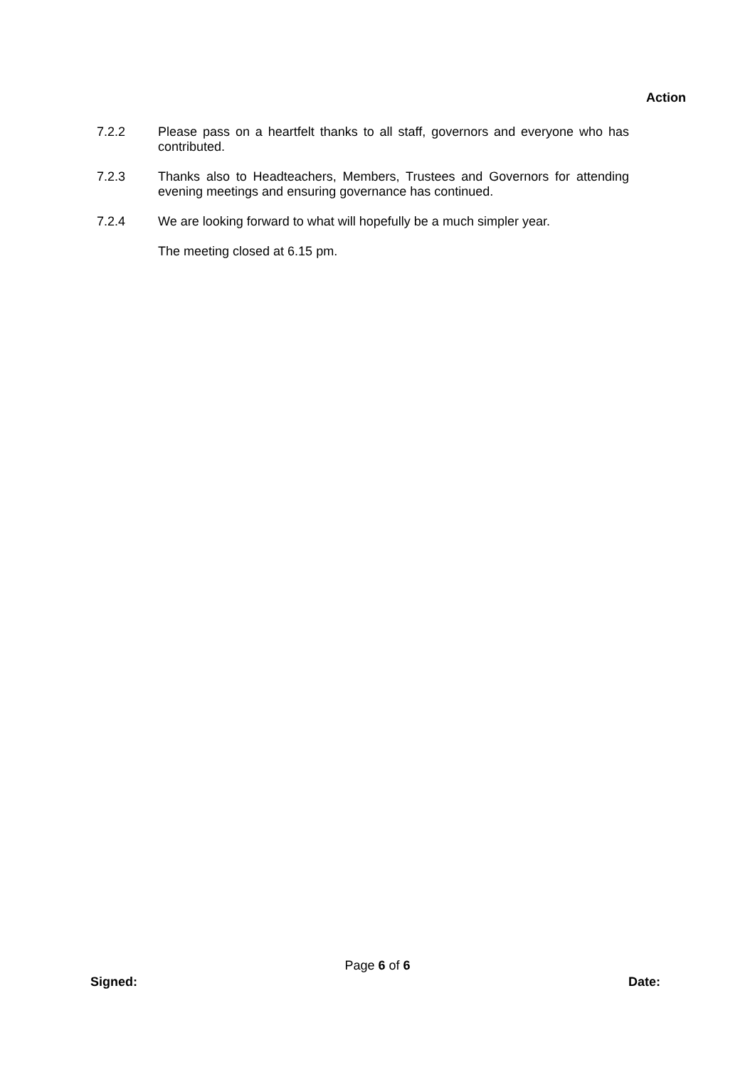Action
7.2.2 Please pass on a heartfelt thanks to all staff, governors and everyone who has contributed.
7.2.3 Thanks also to Headteachers, Members, Trustees and Governors for attending evening meetings and ensuring governance has continued.
7.2.4 We are looking forward to what will hopefully be a much simpler year.
The meeting closed at 6.15 pm.
Page 6 of 6
Signed: Date: